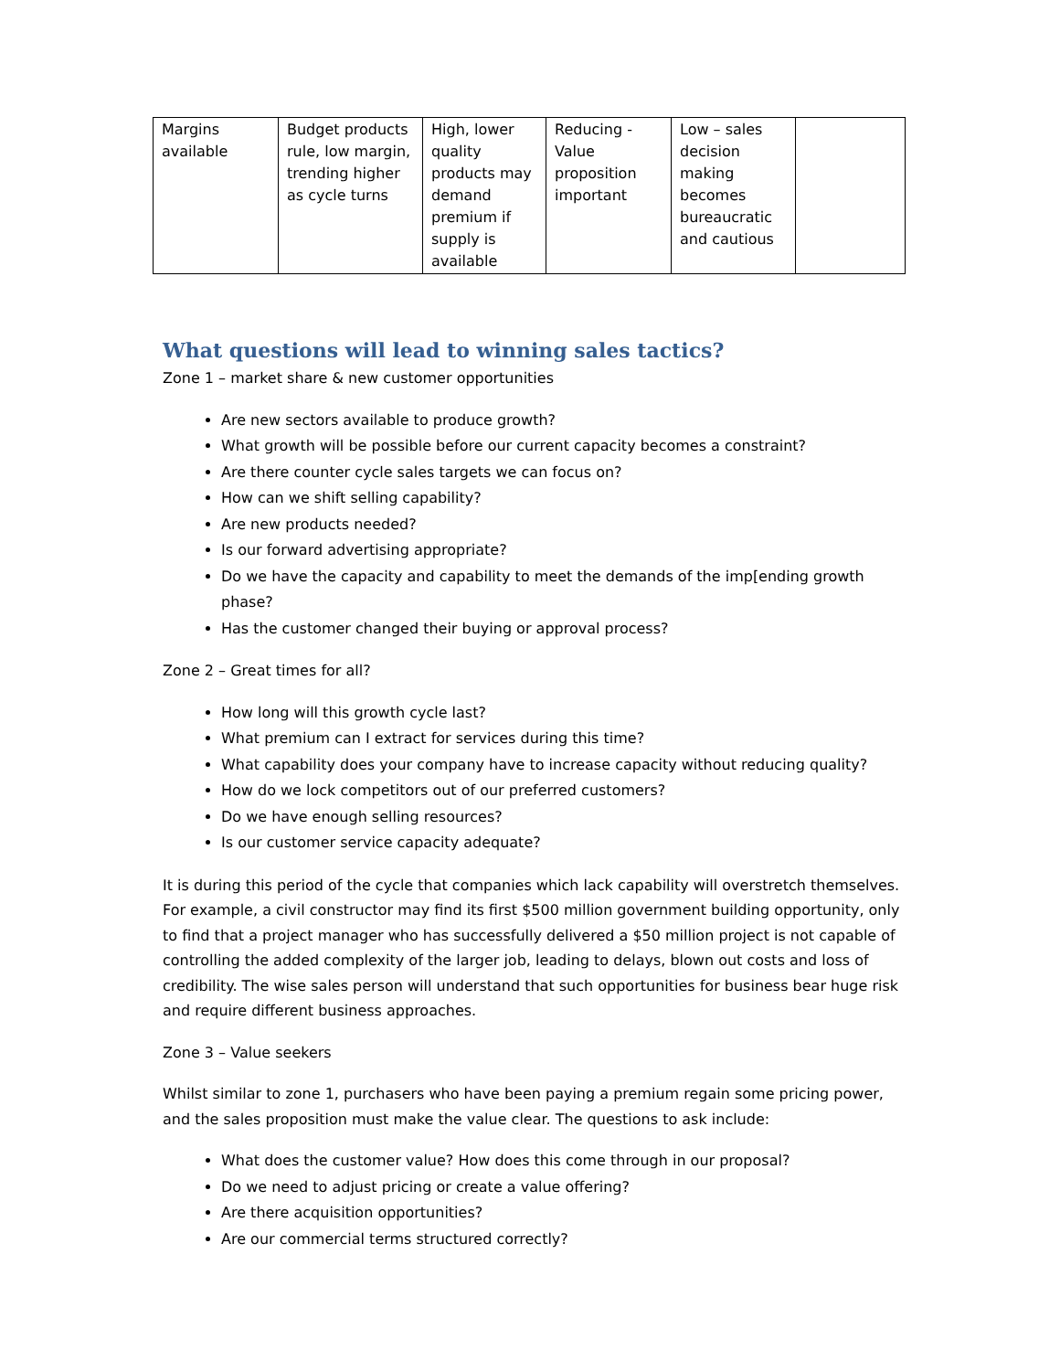| Margins available | Budget products rule, low margin, trending higher as cycle turns | High, lower quality products may demand premium if supply is available | Reducing - Value proposition important | Low – sales decision making becomes bureaucratic and cautious | |
What questions will lead to winning sales tactics?
Zone 1 – market share & new customer opportunities
Are new sectors available to produce growth?
What growth will be possible before our current capacity becomes a constraint?
Are there counter cycle sales targets we can focus on?
How can we shift selling capability?
Are new products needed?
Is our forward advertising appropriate?
Do we have the capacity and capability to meet the demands of the imp[ending growth phase?
Has the customer changed their buying or approval process?
Zone 2 – Great times for all?
How long will this growth cycle last?
What premium can I extract for services during this time?
What capability does your company have to increase capacity without reducing quality?
How do we lock competitors out of our preferred customers?
Do we have enough selling resources?
Is our customer service capacity adequate?
It is during this period of the cycle that companies which lack capability will overstretch themselves. For example, a civil constructor may find its first $500 million government building opportunity, only to find that a project manager who has successfully delivered a $50 million project is not capable of controlling the added complexity of the larger job, leading to delays, blown out costs and loss of credibility. The wise sales person will understand that such opportunities for business bear huge risk and require different business approaches.
Zone 3 – Value seekers
Whilst similar to zone 1, purchasers who have been paying a premium regain some pricing power, and the sales proposition must make the value clear. The questions to ask include:
What does the customer value? How does this come through in our proposal?
Do we need to adjust pricing or create a value offering?
Are there acquisition opportunities?
Are our commercial terms structured correctly?